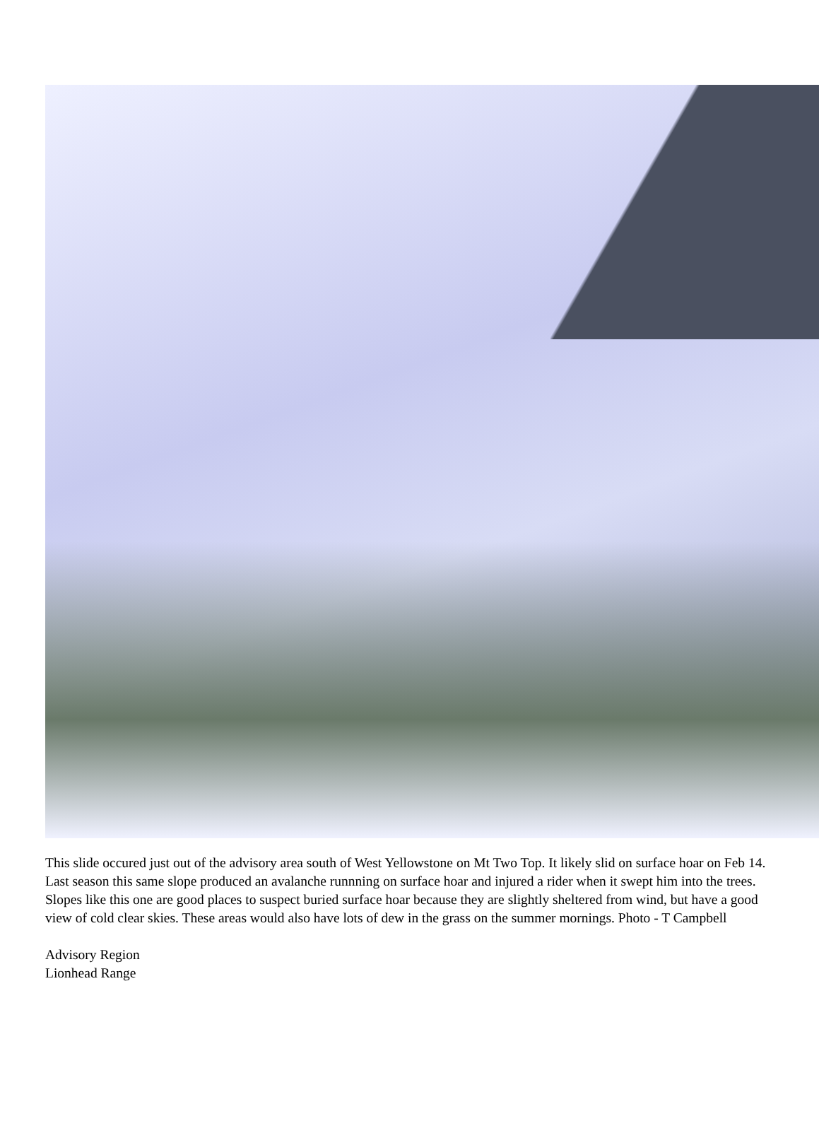This slide occured just out of the advisory area south of West Yellowstone on Mt Two Top. It likely slid on surface hoar on Feb 14. Last season this same slope produced an avalanche runnning on surface hoar and injured a rider when it swept him into the trees. Slopes like this one are good places to suspect buried surface hoar because they are slightly sheltered from wind, but have a good view of cold clear skies. These areas would also have lots of dew in the grass on the summer mornings. Photo - T Campbell
Advisory Region
Lionhead Range